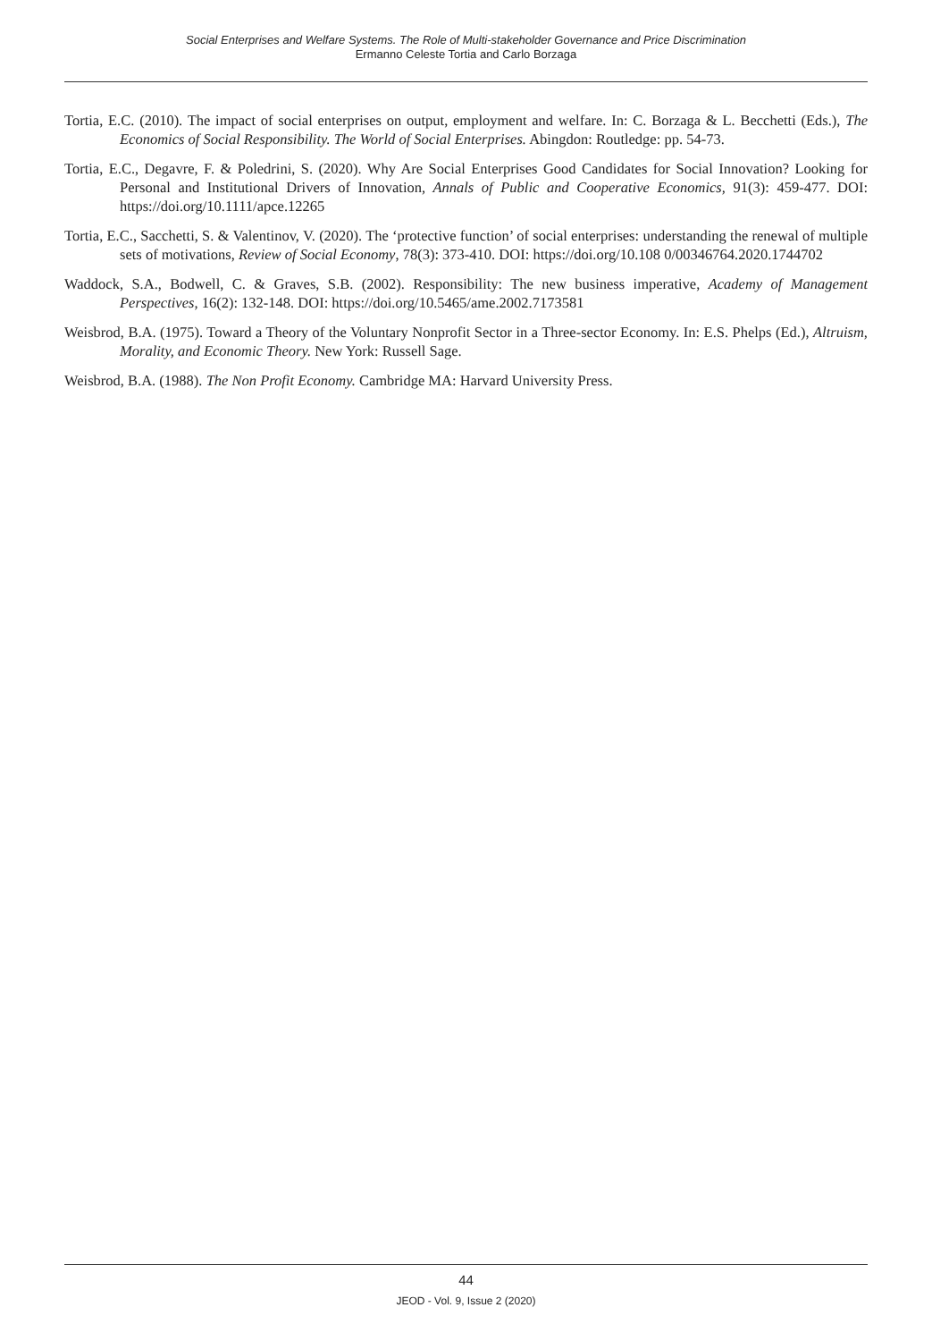Social Enterprises and Welfare Systems. The Role of Multi-stakeholder Governance and Price Discrimination
Ermanno Celeste Tortia and Carlo Borzaga
Tortia, E.C. (2010). The impact of social enterprises on output, employment and welfare. In: C. Borzaga & L. Becchetti (Eds.), The Economics of Social Responsibility. The World of Social Enterprises. Abingdon: Routledge: pp. 54-73.
Tortia, E.C., Degavre, F. & Poledrini, S. (2020). Why Are Social Enterprises Good Candidates for Social Innovation? Looking for Personal and Institutional Drivers of Innovation, Annals of Public and Cooperative Economics, 91(3): 459-477. DOI: https://doi.org/10.1111/apce.12265
Tortia, E.C., Sacchetti, S. & Valentinov, V. (2020). The ‘protective function’ of social enterprises: understanding the renewal of multiple sets of motivations, Review of Social Economy, 78(3): 373-410. DOI: https://doi.org/10.108 0/00346764.2020.1744702
Waddock, S.A., Bodwell, C. & Graves, S.B. (2002). Responsibility: The new business imperative, Academy of Management Perspectives, 16(2): 132-148. DOI: https://doi.org/10.5465/ame.2002.7173581
Weisbrod, B.A. (1975). Toward a Theory of the Voluntary Nonprofit Sector in a Three-sector Economy. In: E.S. Phelps (Ed.), Altruism, Morality, and Economic Theory. New York: Russell Sage.
Weisbrod, B.A. (1988). The Non Profit Economy. Cambridge MA: Harvard University Press.
44
JEOD - Vol. 9, Issue 2 (2020)